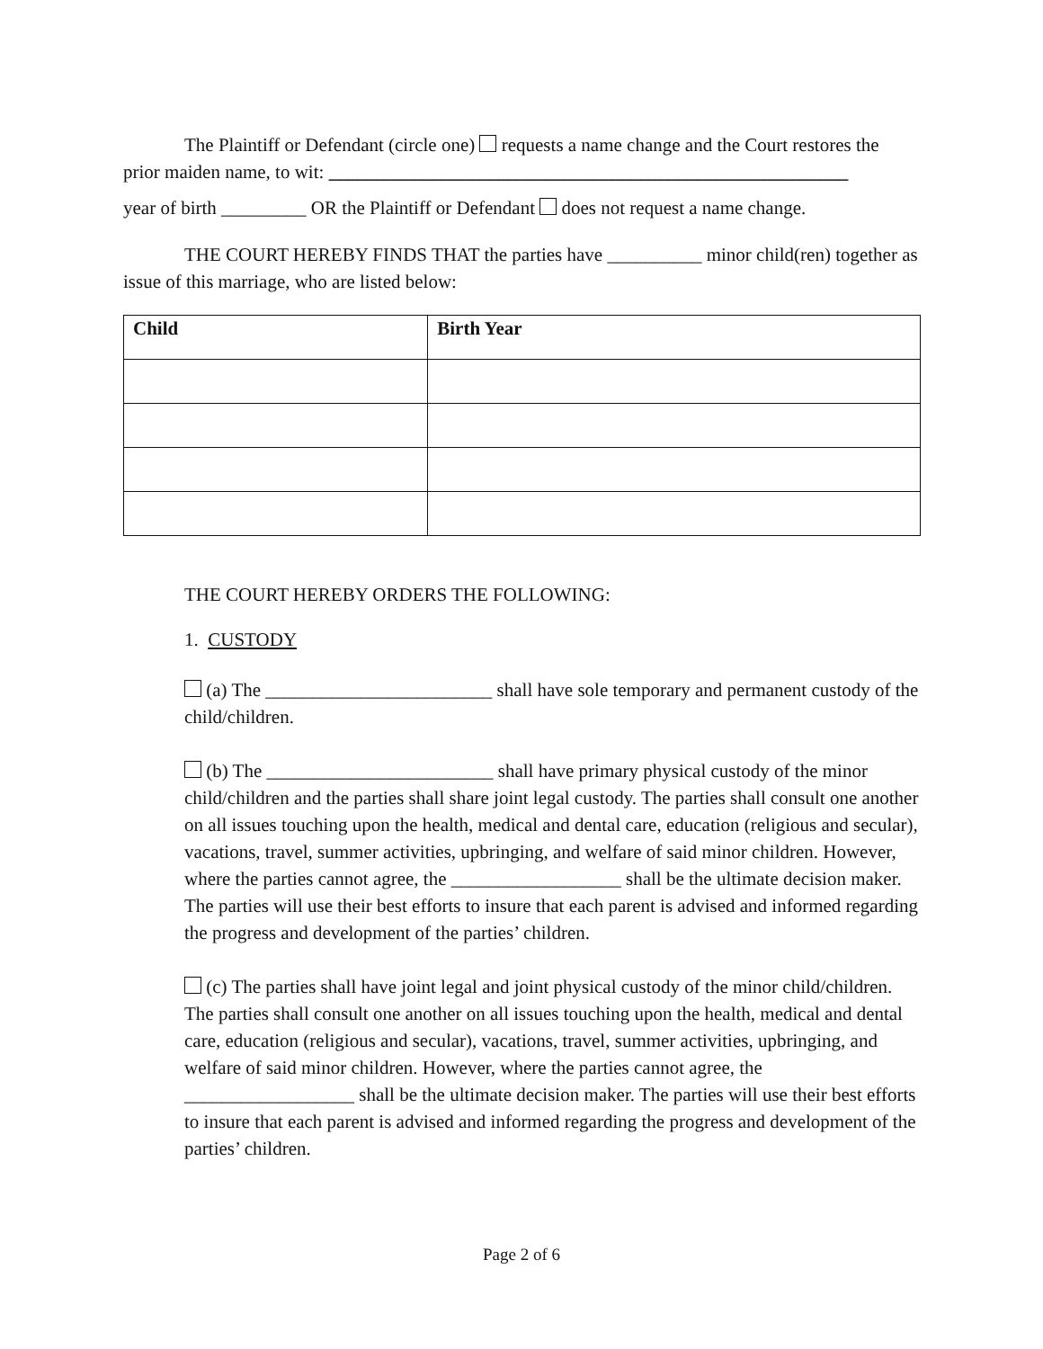The Plaintiff or Defendant (circle one) requests a name change and the Court restores the prior maiden name, to wit: _______________________________________________________
year of birth _________ OR the Plaintiff or Defendant does not request a name change.
THE COURT HEREBY FINDS THAT the parties have __________ minor child(ren) together as issue of this marriage, who are listed below:
| Child | Birth Year |
| --- | --- |
THE COURT HEREBY ORDERS THE FOLLOWING:
1. CUSTODY
(a) The ________________________ shall have sole temporary and permanent custody of the child/children.
(b) The ________________________ shall have primary physical custody of the minor child/children and the parties shall share joint legal custody. The parties shall consult one another on all issues touching upon the health, medical and dental care, education (religious and secular), vacations, travel, summer activities, upbringing, and welfare of said minor children. However, where the parties cannot agree, the __________________ shall be the ultimate decision maker. The parties will use their best efforts to insure that each parent is advised and informed regarding the progress and development of the parties’ children.
(c) The parties shall have joint legal and joint physical custody of the minor child/children. The parties shall consult one another on all issues touching upon the health, medical and dental care, education (religious and secular), vacations, travel, summer activities, upbringing, and welfare of said minor children. However, where the parties cannot agree, the __________________ shall be the ultimate decision maker. The parties will use their best efforts to insure that each parent is advised and informed regarding the progress and development of the parties’ children.
Page 2 of 6